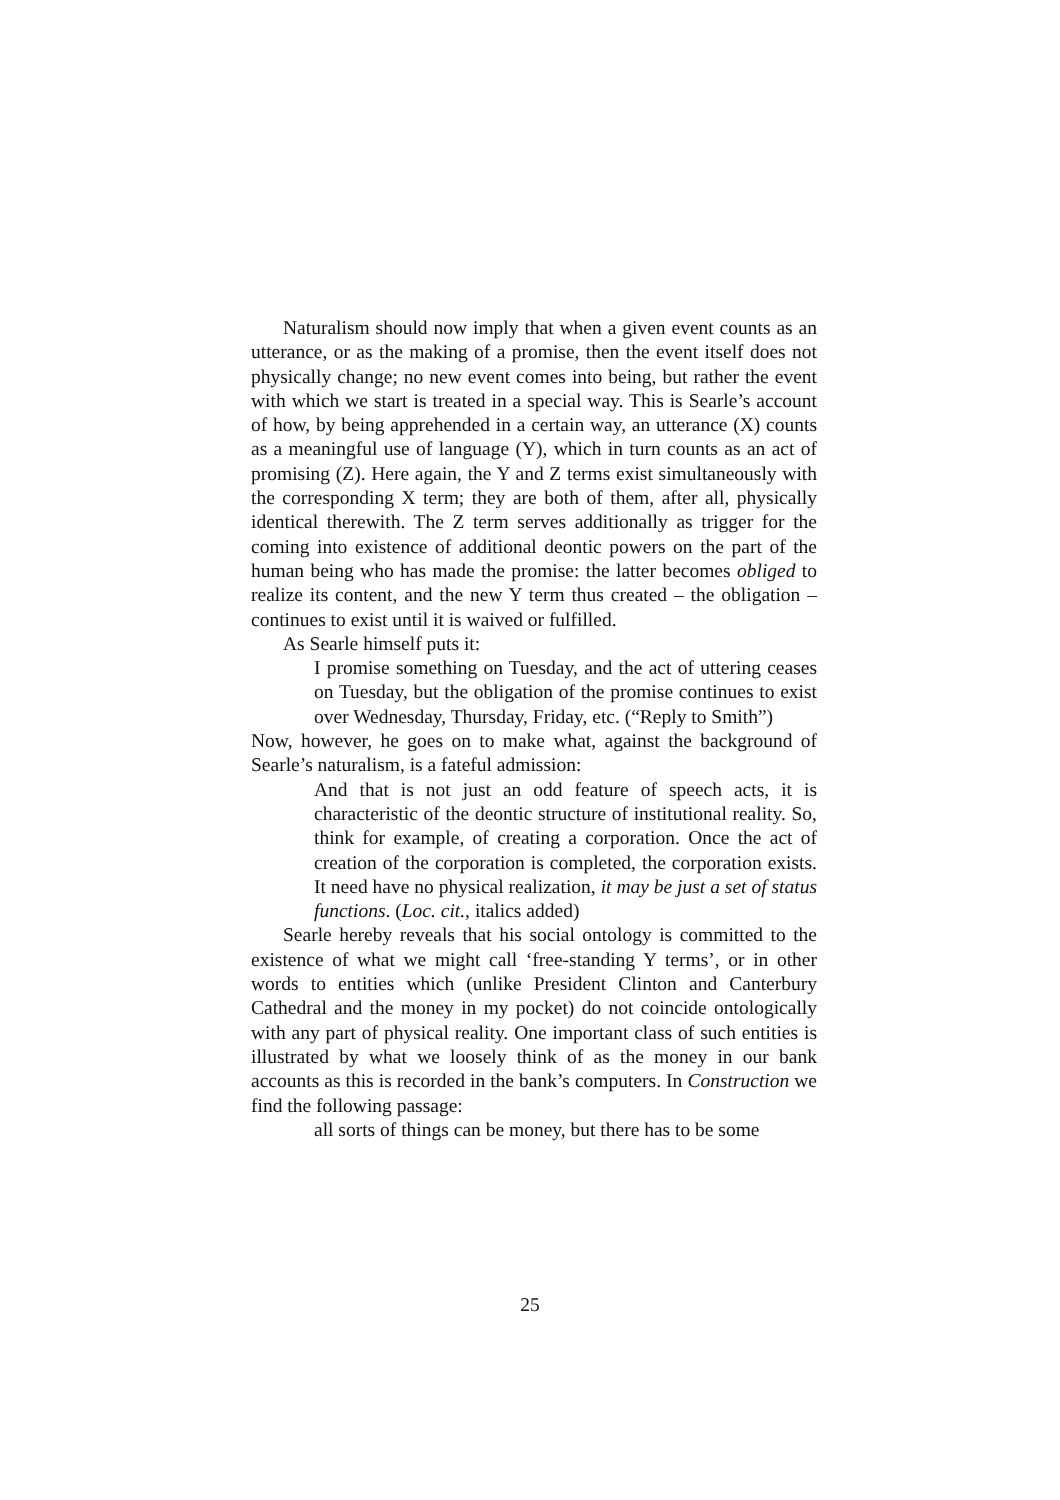Naturalism should now imply that when a given event counts as an utterance, or as the making of a promise, then the event itself does not physically change; no new event comes into being, but rather the event with which we start is treated in a special way. This is Searle’s account of how, by being apprehended in a certain way, an utterance (X) counts as a meaningful use of language (Y), which in turn counts as an act of promising (Z). Here again, the Y and Z terms exist simultaneously with the corresponding X term; they are both of them, after all, physically identical therewith. The Z term serves additionally as trigger for the coming into existence of additional deontic powers on the part of the human being who has made the promise: the latter becomes obliged to realize its content, and the new Y term thus created – the obligation – continues to exist until it is waived or fulfilled.
As Searle himself puts it:
I promise something on Tuesday, and the act of uttering ceases on Tuesday, but the obligation of the promise continues to exist over Wednesday, Thursday, Friday, etc. (“Reply to Smith”)
Now, however, he goes on to make what, against the background of Searle’s naturalism, is a fateful admission:
And that is not just an odd feature of speech acts, it is characteristic of the deontic structure of institutional reality. So, think for example, of creating a corporation. Once the act of creation of the corporation is completed, the corporation exists. It need have no physical realization, it may be just a set of status functions. (Loc. cit., italics added)
Searle hereby reveals that his social ontology is committed to the existence of what we might call ‘free-standing Y terms’, or in other words to entities which (unlike President Clinton and Canterbury Cathedral and the money in my pocket) do not coincide ontologically with any part of physical reality. One important class of such entities is illustrated by what we loosely think of as the money in our bank accounts as this is recorded in the bank’s computers. In Construction we find the following passage:
all sorts of things can be money, but there has to be some
25